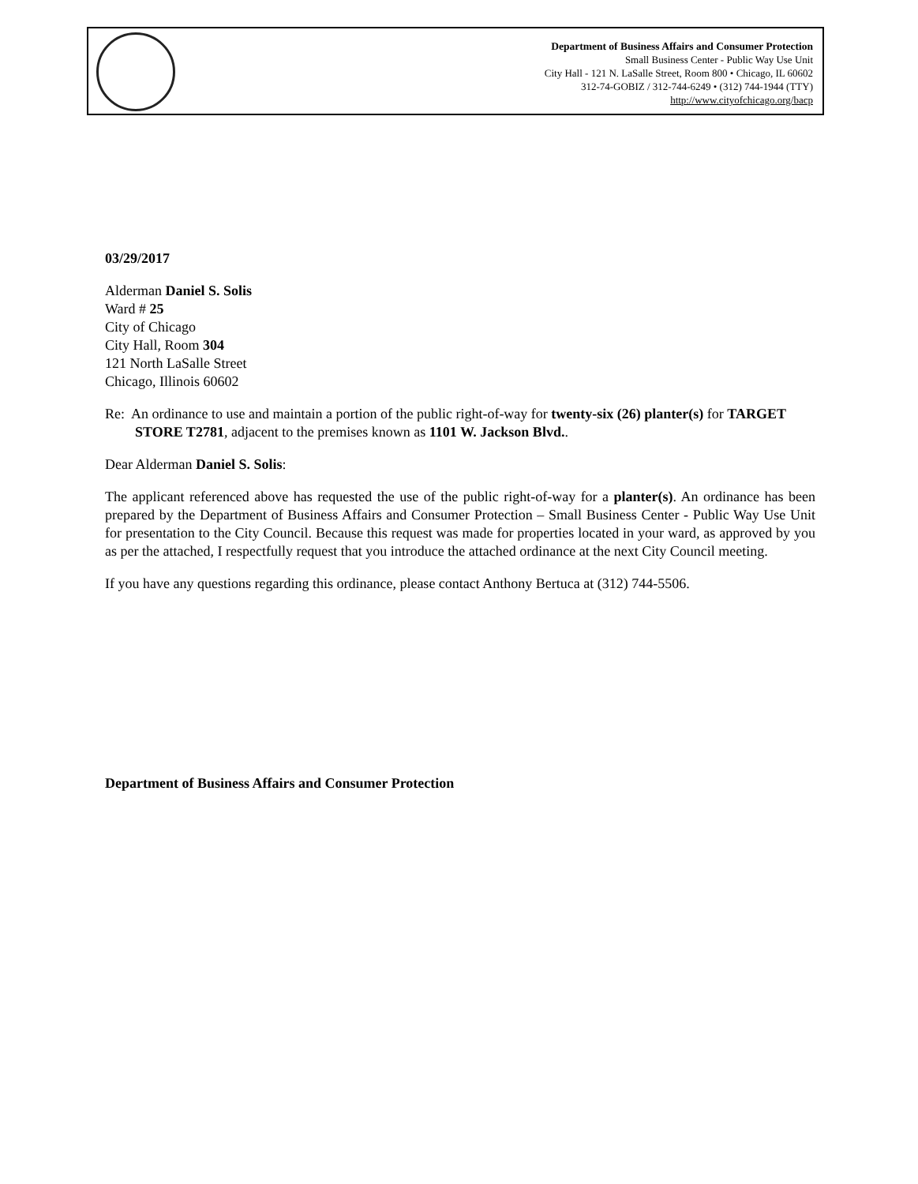Department of Business Affairs and Consumer Protection
Small Business Center - Public Way Use Unit
City Hall - 121 N. LaSalle Street, Room 800 • Chicago, IL 60602
312-74-GOBIZ / 312-744-6249 • (312) 744-1944 (TTY)
http://www.cityofchicago.org/bacp
03/29/2017
Alderman Daniel S. Solis
Ward # 25
City of Chicago
City Hall, Room 304
121 North LaSalle Street
Chicago, Illinois 60602
Re: An ordinance to use and maintain a portion of the public right-of-way for twenty-six (26) planter(s) for TARGET STORE T2781, adjacent to the premises known as 1101 W. Jackson Blvd..
Dear Alderman Daniel S. Solis:
The applicant referenced above has requested the use of the public right-of-way for a planter(s). An ordinance has been prepared by the Department of Business Affairs and Consumer Protection – Small Business Center - Public Way Use Unit for presentation to the City Council. Because this request was made for properties located in your ward, as approved by you as per the attached, I respectfully request that you introduce the attached ordinance at the next City Council meeting.
If you have any questions regarding this ordinance, please contact Anthony Bertuca at (312) 744-5506.
Department of Business Affairs and Consumer Protection